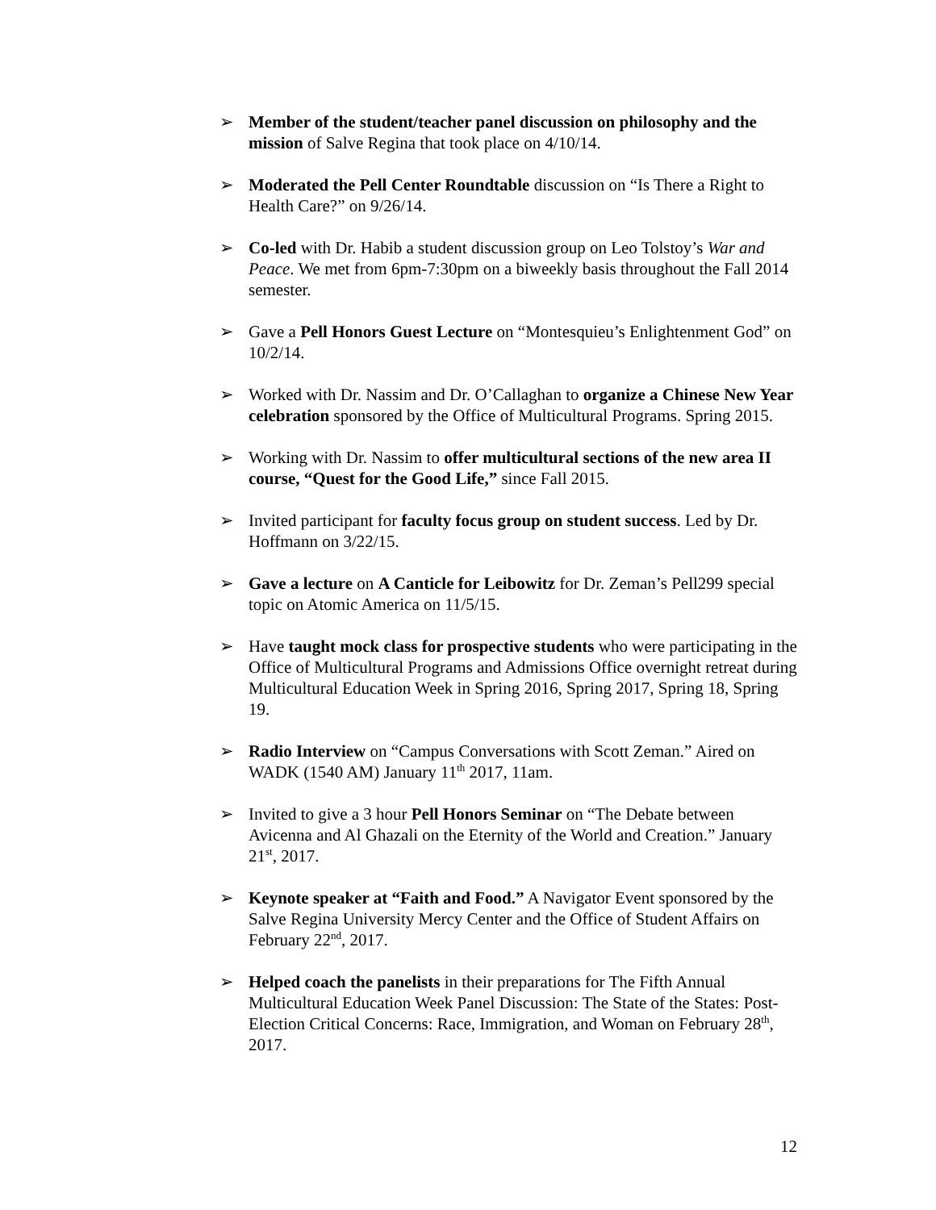➢ Member of the student/teacher panel discussion on philosophy and the mission of Salve Regina that took place on 4/10/14.
➢ Moderated the Pell Center Roundtable discussion on “Is There a Right to Health Care?” on 9/26/14.
➢ Co-led with Dr. Habib a student discussion group on Leo Tolstoy’s War and Peace. We met from 6pm-7:30pm on a biweekly basis throughout the Fall 2014 semester.
➢ Gave a Pell Honors Guest Lecture on “Montesquieu’s Enlightenment God” on 10/2/14.
➢ Worked with Dr. Nassim and Dr. O’Callaghan to organize a Chinese New Year celebration sponsored by the Office of Multicultural Programs. Spring 2015.
➢ Working with Dr. Nassim to offer multicultural sections of the new area II course, “Quest for the Good Life,” since Fall 2015.
➢ Invited participant for faculty focus group on student success. Led by Dr. Hoffmann on 3/22/15.
➢ Gave a lecture on A Canticle for Leibowitz for Dr. Zeman’s Pell299 special topic on Atomic America on 11/5/15.
➢ Have taught mock class for prospective students who were participating in the Office of Multicultural Programs and Admissions Office overnight retreat during Multicultural Education Week in Spring 2016, Spring 2017, Spring 18, Spring 19.
➢ Radio Interview on “Campus Conversations with Scott Zeman.” Aired on WADK (1540 AM) January 11<sup>th</sup> 2017, 11am.
➢ Invited to give a 3 hour Pell Honors Seminar on “The Debate between Avicenna and Al Ghazali on the Eternity of the World and Creation.” January 21<sup>st</sup>, 2017.
➢ Keynote speaker at “Faith and Food.” A Navigator Event sponsored by the Salve Regina University Mercy Center and the Office of Student Affairs on February 22<sup>nd</sup>, 2017.
➢ Helped coach the panelists in their preparations for The Fifth Annual Multicultural Education Week Panel Discussion: The State of the States: Post-Election Critical Concerns: Race, Immigration, and Woman on February 28<sup>th</sup>, 2017.
12